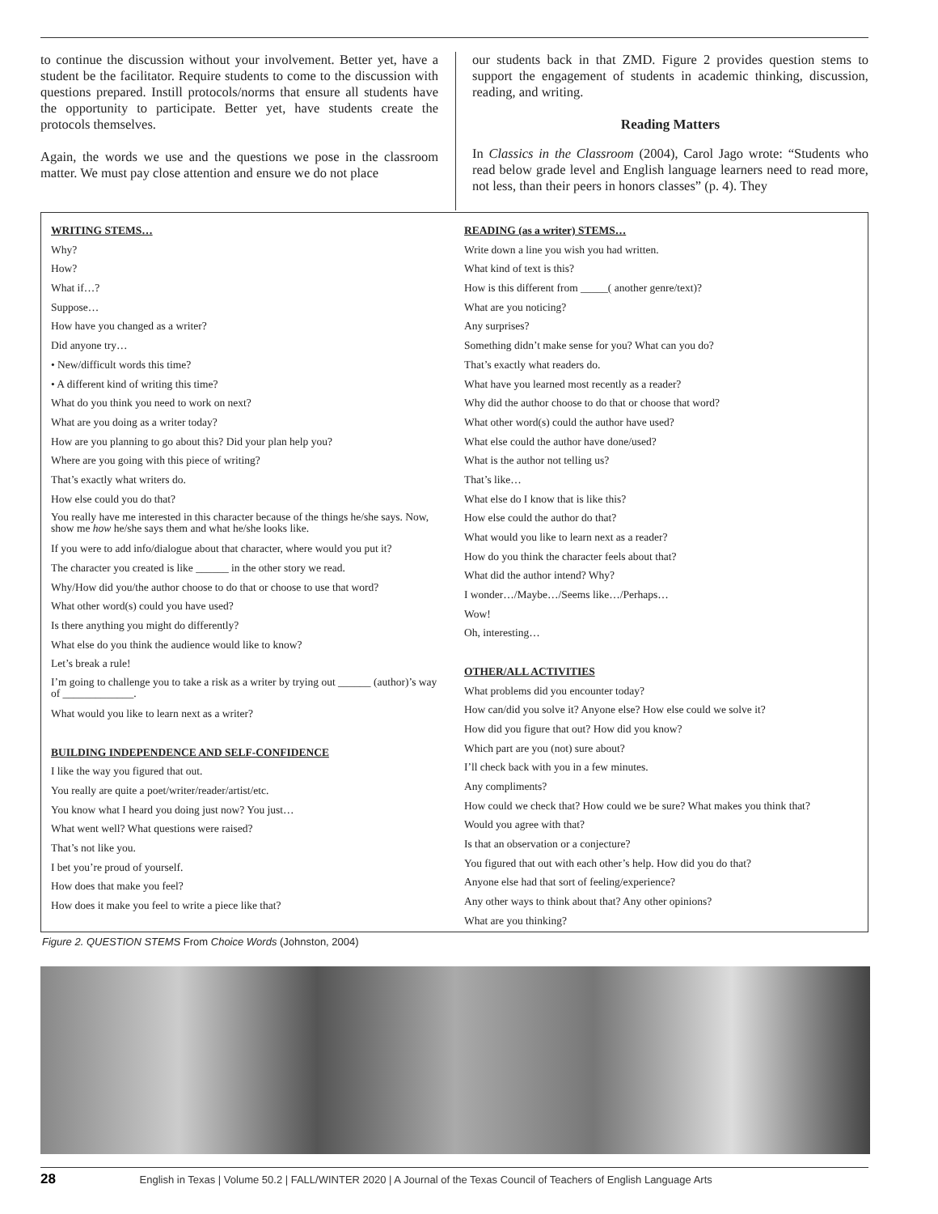to continue the discussion without your involvement. Better yet, have a student be the facilitator. Require students to come to the discussion with questions prepared. Instill protocols/norms that ensure all students have the opportunity to participate. Better yet, have students create the protocols themselves.
Again, the words we use and the questions we pose in the classroom matter. We must pay close attention and ensure we do not place
our students back in that ZMD. Figure 2 provides question stems to support the engagement of students in academic thinking, discussion, reading, and writing.
Reading Matters
In Classics in the Classroom (2004), Carol Jago wrote: “Students who read below grade level and English language learners need to read more, not less, than their peers in honors classes” (p. 4). They
WRITING STEMS…
Why?
How?
What if…?
Suppose…
How have you changed as a writer?
Did anyone try…
• New/difficult words this time?
• A different kind of writing this time?
What do you think you need to work on next?
What are you doing as a writer today?
How are you planning to go about this? Did your plan help you?
Where are you going with this piece of writing?
That’s exactly what writers do.
How else could you do that?
You really have me interested in this character because of the things he/she says. Now, show me how he/she says them and what he/she looks like.
If you were to add info/dialogue about that character, where would you put it?
The character you created is like ______ in the other story we read.
Why/How did you/the author choose to do that or choose to use that word?
What other word(s) could you have used?
Is there anything you might do differently?
What else do you think the audience would like to know?
Let’s break a rule!
I’m going to challenge you to take a risk as a writer by trying out ______ (author)’s way of _____________.
What would you like to learn next as a writer?
BUILDING INDEPENDENCE AND SELF-CONFIDENCE
I like the way you figured that out.
You really are quite a poet/writer/reader/artist/etc.
You know what I heard you doing just now? You just…
What went well? What questions were raised?
That’s not like you.
I bet you’re proud of yourself.
How does that make you feel?
How does it make you feel to write a piece like that?
READING (as a writer) STEMS…
Write down a line you wish you had written.
What kind of text is this?
How is this different from _____( another genre/text)?
What are you noticing?
Any surprises?
Something didn’t make sense for you? What can you do?
That’s exactly what readers do.
What have you learned most recently as a reader?
Why did the author choose to do that or choose that word?
What other word(s) could the author have used?
What else could the author have done/used?
What is the author not telling us?
That’s like…
What else do I know that is like this?
How else could the author do that?
What would you like to learn next as a reader?
How do you think the character feels about that?
What did the author intend? Why?
I wonder…/Maybe…/Seems like…/Perhaps…
Wow!
Oh, interesting…
OTHER/ALL ACTIVITIES
What problems did you encounter today?
How can/did you solve it? Anyone else? How else could we solve it?
How did you figure that out? How did you know?
Which part are you (not) sure about?
I’ll check back with you in a few minutes.
Any compliments?
How could we check that? How could we be sure? What makes you think that?
Would you agree with that?
Is that an observation or a conjecture?
You figured that out with each other’s help. How did you do that?
Anyone else had that sort of feeling/experience?
Any other ways to think about that? Any other opinions?
What are you thinking?
Figure 2. QUESTION STEMS From Choice Words (Johnston, 2004)
28 English in Texas | Volume 50.2 | FALL/WINTER 2020 | A Journal of the Texas Council of Teachers of English Language Arts